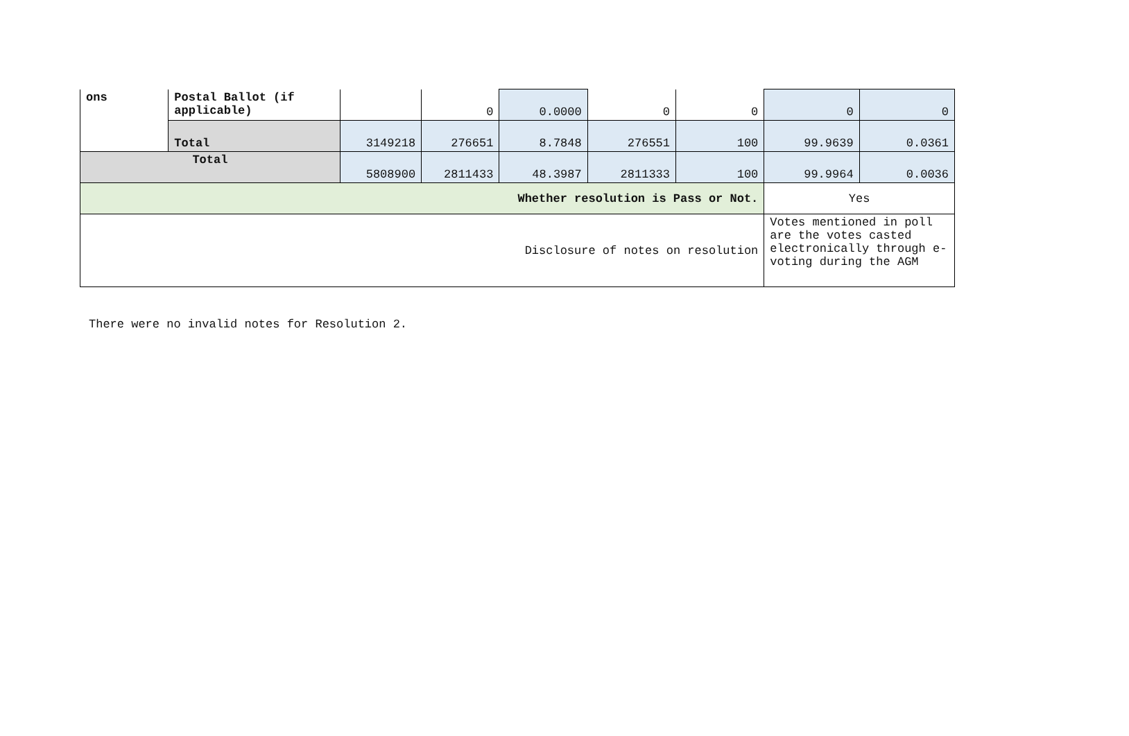| ons | Postal Ballot (if applicable) | | 0 | 0.0000 | 0 | 0 | 0 | 0 |
| | Total | 3149218 | 276651 | 8.7848 | 276551 | 100 | 99.9639 | 0.0361 |
| Total | | 5808900 | 2811433 | 48.3987 | 2811333 | 100 | 99.9964 | 0.0036 |
| Whether resolution is Pass or Not. | | | | | | | Yes | |
| Disclosure of notes on resolution | | | | | | | Votes mentioned in poll are the votes casted electronically through e-voting during the AGM | |
There were no invalid notes for Resolution 2.